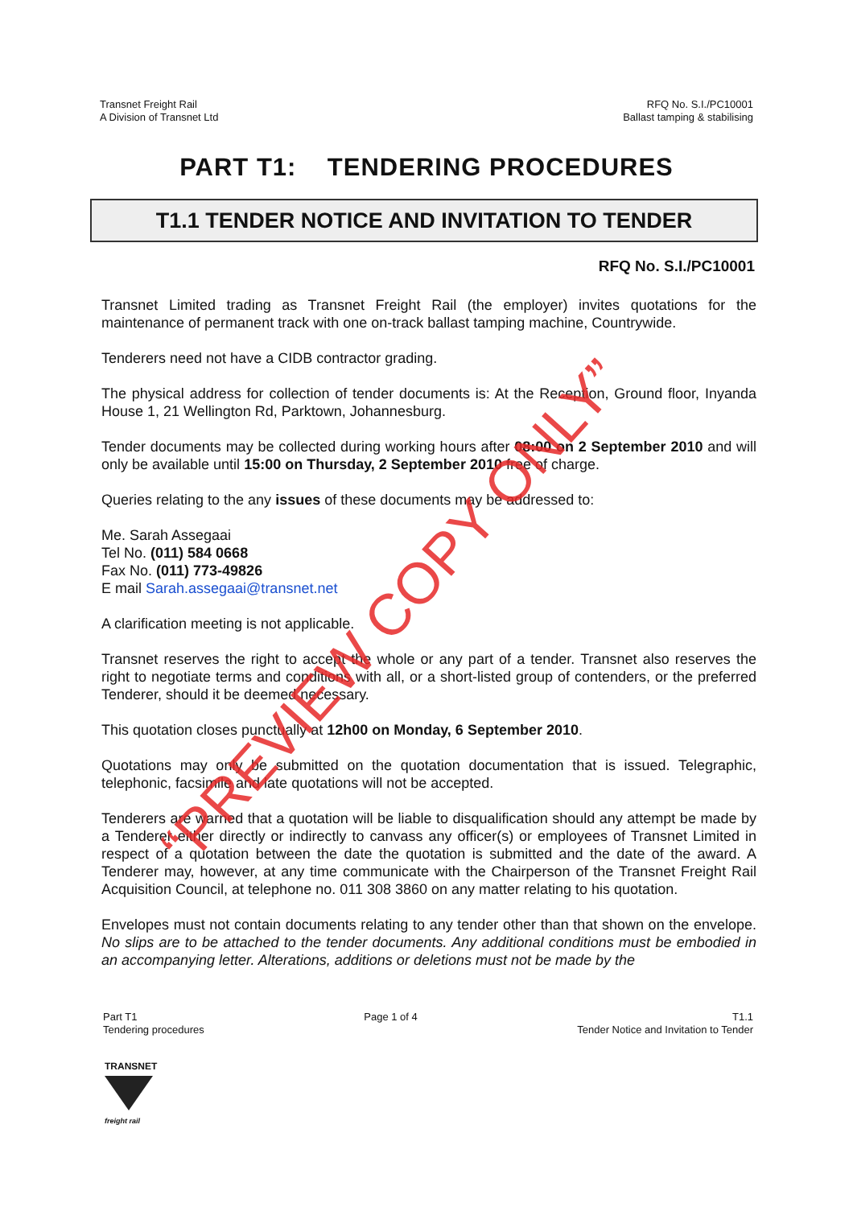Transnet Freight Rail
A Division of Transnet Ltd
RFQ No. S.I./PC10001
Ballast tamping & stabilising
PART T1: TENDERING PROCEDURES
T1.1 TENDER NOTICE AND INVITATION TO TENDER
RFQ No. S.I./PC10001
Transnet Limited trading as Transnet Freight Rail (the employer) invites quotations for the maintenance of permanent track with one on-track ballast tamping machine, Countrywide.
Tenderers need not have a CIDB contractor grading.
The physical address for collection of tender documents is: At the Reception, Ground floor, Inyanda House 1, 21 Wellington Rd, Parktown, Johannesburg.
Tender documents may be collected during working hours after 08:00 on 2 September 2010 and will only be available until 15:00 on Thursday, 2 September 2010 free of charge.
Queries relating to the any issues of these documents may be addressed to:
Me. Sarah Assegaai
Tel No. (011) 584 0668
Fax No. (011) 773-49826
E mail Sarah.assegaai@transnet.net
A clarification meeting is not applicable.
Transnet reserves the right to accept the whole or any part of a tender. Transnet also reserves the right to negotiate terms and conditions with all, or a short-listed group of contenders, or the preferred Tenderer, should it be deemed necessary.
This quotation closes punctually at 12h00 on Monday, 6 September 2010.
Quotations may only be submitted on the quotation documentation that is issued. Telegraphic, telephonic, facsimile and late quotations will not be accepted.
Tenderers are warned that a quotation will be liable to disqualification should any attempt be made by a Tenderer either directly or indirectly to canvass any officer(s) or employees of Transnet Limited in respect of a quotation between the date the quotation is submitted and the date of the award. A Tenderer may, however, at any time communicate with the Chairperson of the Transnet Freight Rail Acquisition Council, at telephone no. 011 308 3860 on any matter relating to his quotation.
Envelopes must not contain documents relating to any tender other than that shown on the envelope. No slips are to be attached to the tender documents. Any additional conditions must be embodied in an accompanying letter. Alterations, additions or deletions must not be made by the
“PREVIEW COPY ONLY”
Part T1
Tendering procedures
Page 1 of 4 T1.1
Tender Notice and Invitation to Tender
TRANSNET
freight rail